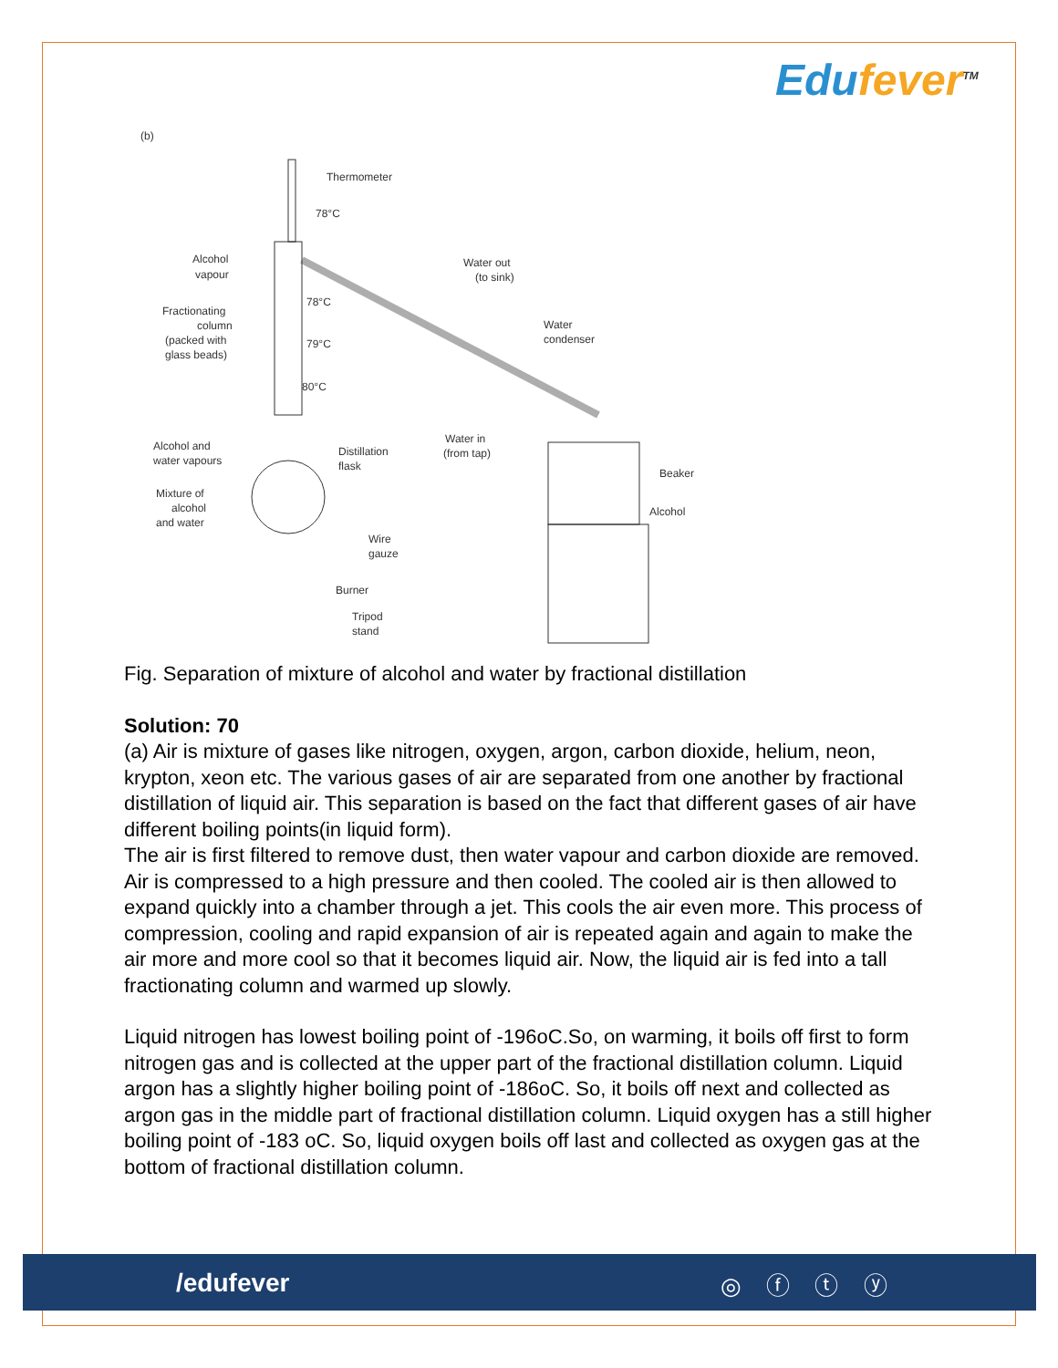Edufever<sup>TM</sup>
(b)
Thermometer
78°C
Alcohol
vapour
Water out
(to sink)
Fractionating
column
(packed with
glass beads)
78°C
79°C
80°C
Water
condenser
Alcohol and
water vapours
Distillation
flask
Water in
(from tap)
Beaker
Alcohol
Mixture of
alcohol
and water
Wire
gauze
Burner
Tripod
stand
Fig. Separation of mixture of alcohol and water by fractional distillation
Solution: 70
(a) Air is mixture of gases like nitrogen, oxygen, argon, carbon dioxide, helium, neon, krypton, xeon etc. The various gases of air are separated from one another by fractional distillation of liquid air. This separation is based on the fact that different gases of air have different boiling points(in liquid form).
The air is first filtered to remove dust, then water vapour and carbon dioxide are removed. Air is compressed to a high pressure and then cooled. The cooled air is then allowed to expand quickly into a chamber through a jet. This cools the air even more. This process of compression, cooling and rapid expansion of air is repeated again and again to make the air more and more cool so that it becomes liquid air. Now, the liquid air is fed into a tall fractionating column and warmed up slowly.
Liquid nitrogen has lowest boiling point of -196oC.So, on warming, it boils off first to form nitrogen gas and is collected at the upper part of the fractional distillation column. Liquid argon has a slightly higher boiling point of -186oC. So, it boils off next and collected as argon gas in the middle part of fractional distillation column. Liquid oxygen has a still higher boiling point of -183 oC. So, liquid oxygen boils off last and collected as oxygen gas at the bottom of fractional distillation column.
/edufever ◎ ⓕ ⓣ ⓨ